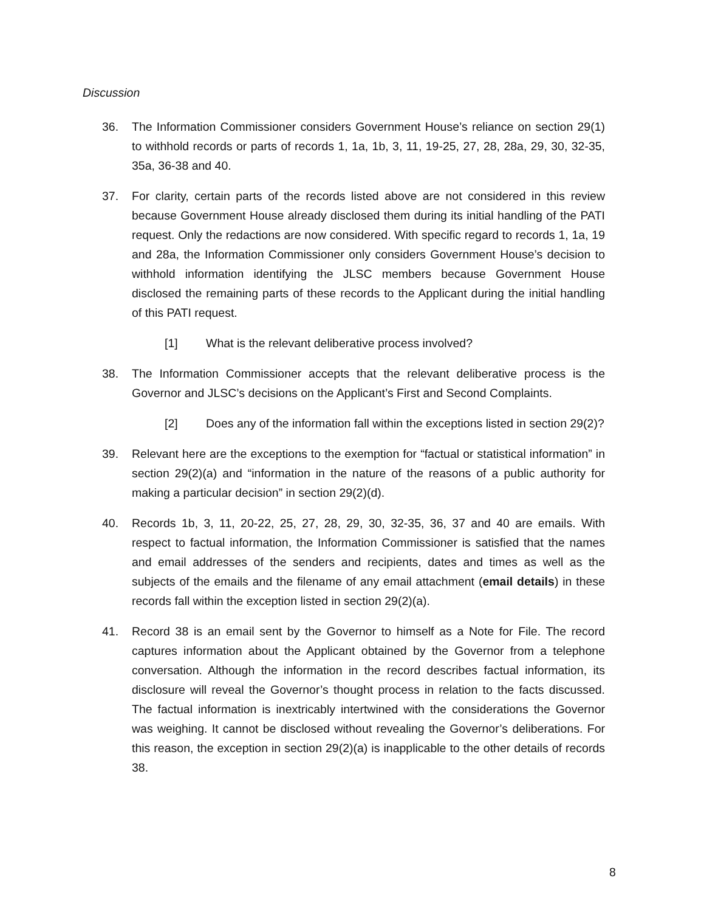Discussion
36. The Information Commissioner considers Government House’s reliance on section 29(1) to withhold records or parts of records 1, 1a, 1b, 3, 11, 19-25, 27, 28, 28a, 29, 30, 32-35, 35a, 36-38 and 40.
37. For clarity, certain parts of the records listed above are not considered in this review because Government House already disclosed them during its initial handling of the PATI request. Only the redactions are now considered. With specific regard to records 1, 1a, 19 and 28a, the Information Commissioner only considers Government House’s decision to withhold information identifying the JLSC members because Government House disclosed the remaining parts of these records to the Applicant during the initial handling of this PATI request.
[1] What is the relevant deliberative process involved?
38. The Information Commissioner accepts that the relevant deliberative process is the Governor and JLSC’s decisions on the Applicant’s First and Second Complaints.
[2] Does any of the information fall within the exceptions listed in section 29(2)?
39. Relevant here are the exceptions to the exemption for “factual or statistical information” in section 29(2)(a) and “information in the nature of the reasons of a public authority for making a particular decision” in section 29(2)(d).
40. Records 1b, 3, 11, 20-22, 25, 27, 28, 29, 30, 32-35, 36, 37 and 40 are emails. With respect to factual information, the Information Commissioner is satisfied that the names and email addresses of the senders and recipients, dates and times as well as the subjects of the emails and the filename of any email attachment (email details) in these records fall within the exception listed in section 29(2)(a).
41. Record 38 is an email sent by the Governor to himself as a Note for File. The record captures information about the Applicant obtained by the Governor from a telephone conversation. Although the information in the record describes factual information, its disclosure will reveal the Governor’s thought process in relation to the facts discussed. The factual information is inextricably intertwined with the considerations the Governor was weighing. It cannot be disclosed without revealing the Governor’s deliberations. For this reason, the exception in section 29(2)(a) is inapplicable to the other details of records 38.
8